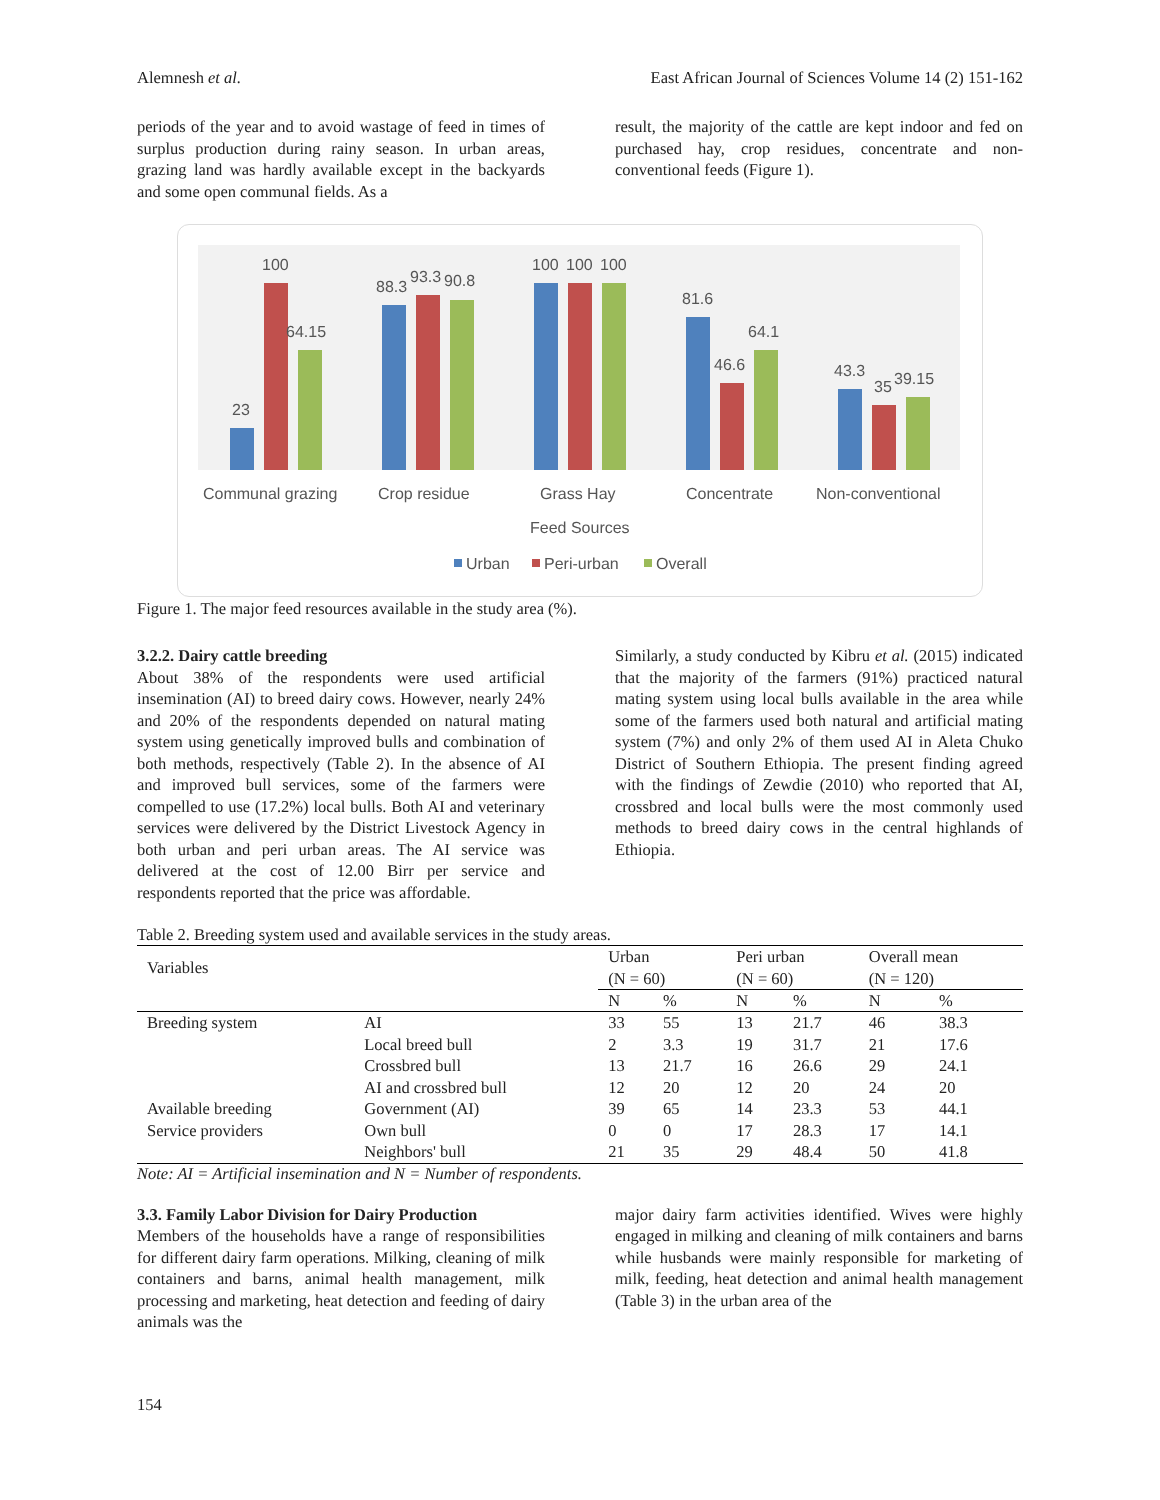Alemnesh et al. East African Journal of Sciences Volume 14 (2) 151-162
periods of the year and to avoid wastage of feed in times of surplus production during rainy season. In urban areas, grazing land was hardly available except in the backyards and some open communal fields. As a
result, the majority of the cattle are kept indoor and fed on purchased hay, crop residues, concentrate and non-conventional feeds (Figure 1).
23
100
64.15
88.3
93.3
90.8
100
100
100
81.6
46.6
64.1
43.3
35
39.15
Communal grazing
Crop residue
Grass Hay
Concentrate
Non-conventional
Feed Sources
Urban
Peri-urban
Overall
Figure 1. The major feed resources available in the study area (%).
3.2.2. Dairy cattle breeding
About 38% of the respondents were used artificial insemination (AI) to breed dairy cows. However, nearly 24% and 20% of the respondents depended on natural mating system using genetically improved bulls and combination of both methods, respectively (Table 2). In the absence of AI and improved bull services, some of the farmers were compelled to use (17.2%) local bulls. Both AI and veterinary services were delivered by the District Livestock Agency in both urban and peri urban areas. The AI service was delivered at the cost of 12.00 Birr per service and respondents reported that the price was affordable.
Similarly, a study conducted by Kibru et al. (2015) indicated that the majority of the farmers (91%) practiced natural mating system using local bulls available in the area while some of the farmers used both natural and artificial mating system (7%) and only 2% of them used AI in Aleta Chuko District of Southern Ethiopia. The present finding agreed with the findings of Zewdie (2010) who reported that AI, crossbred and local bulls were the most commonly used methods to breed dairy cows in the central highlands of Ethiopia.
Table 2. Breeding system used and available services in the study areas.
| Variables | | Urban (N = 60) | | Peri urban (N = 60) | | Overall mean (N = 120) | |
| | | N | % | N | % | N | % |
| Breeding system | AI | 33 | 55 | 13 | 21.7 | 46 | 38.3 |
| | Local breed bull | 2 | 3.3 | 19 | 31.7 | 21 | 17.6 |
| | Crossbred bull | 13 | 21.7 | 16 | 26.6 | 29 | 24.1 |
| | AI and crossbred bull | 12 | 20 | 12 | 20 | 24 | 20 |
| Available breeding | Government (AI) | 39 | 65 | 14 | 23.3 | 53 | 44.1 |
| Service providers | Own bull | 0 | 0 | 17 | 28.3 | 17 | 14.1 |
| | Neighbors' bull | 21 | 35 | 29 | 48.4 | 50 | 41.8 |
Note: AI = Artificial insemination and N = Number of respondents.
3.3. Family Labor Division for Dairy Production
Members of the households have a range of responsibilities for different dairy farm operations. Milking, cleaning of milk containers and barns, animal health management, milk processing and marketing, heat detection and feeding of dairy animals was the
major dairy farm activities identified. Wives were highly engaged in milking and cleaning of milk containers and barns while husbands were mainly responsible for marketing of milk, feeding, heat detection and animal health management (Table 3) in the urban area of the
154